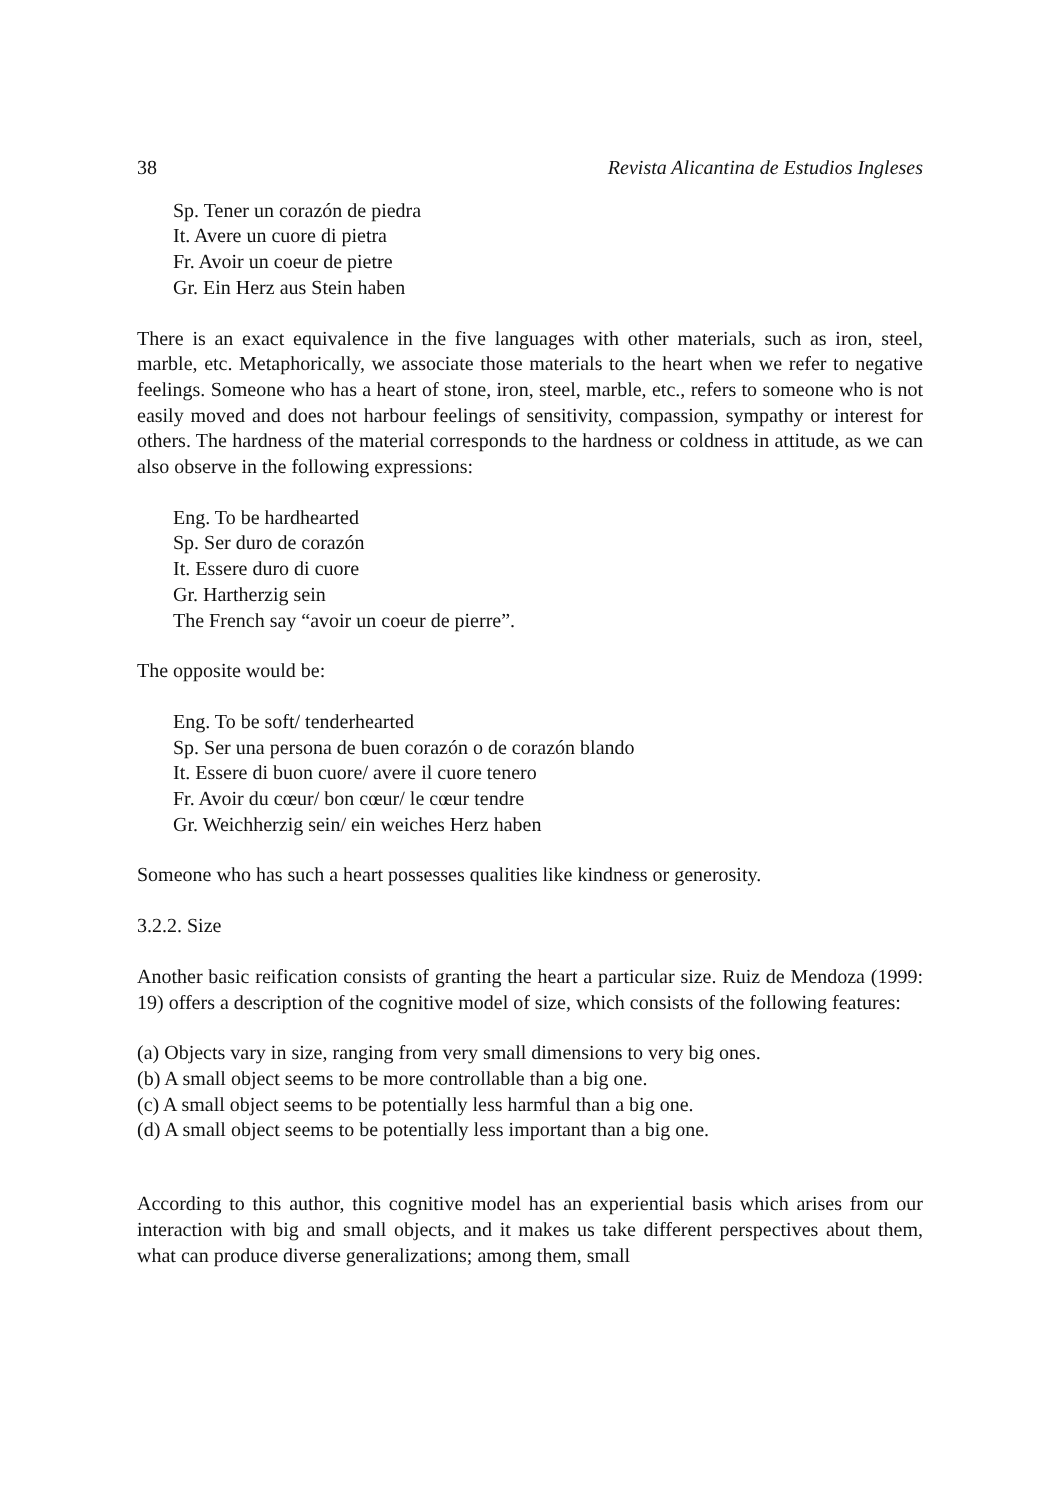38 Revista Alicantina de Estudios Ingleses
Sp. Tener un corazón de piedra
It. Avere un cuore di pietra
Fr. Avoir un coeur de pietre
Gr. Ein Herz aus Stein haben
There is an exact equivalence in the five languages with other materials, such as iron, steel, marble, etc. Metaphorically, we associate those materials to the heart when we refer to negative feelings. Someone who has a heart of stone, iron, steel, marble, etc., refers to someone who is not easily moved and does not harbour feelings of sensitivity, compassion, sympathy or interest for others. The hardness of the material corresponds to the hardness or coldness in attitude, as we can also observe in the following expressions:
Eng. To be hardhearted
Sp. Ser duro de corazón
It. Essere duro di cuore
Gr. Hartherzig sein
The French say “avoir un coeur de pierre”.
The opposite would be:
Eng. To be soft/ tenderhearted
Sp. Ser una persona de buen corazón o de corazón blando
It. Essere di buon cuore/ avere il cuore tenero
Fr. Avoir du cœur/ bon cœur/ le cœur tendre
Gr. Weichherzig sein/ ein weiches Herz haben
Someone who has such a heart possesses qualities like kindness or generosity.
3.2.2. Size
Another basic reification consists of granting the heart a particular size. Ruiz de Mendoza (1999: 19) offers a description of the cognitive model of size, which consists of the following features:
(a) Objects vary in size, ranging from very small dimensions to very big ones.
(b) A small object seems to be more controllable than a big one.
(c) A small object seems to be potentially less harmful than a big one.
(d) A small object seems to be potentially less important than a big one.
According to this author, this cognitive model has an experiential basis which arises from our interaction with big and small objects, and it makes us take different perspectives about them, what can produce diverse generalizations; among them, small